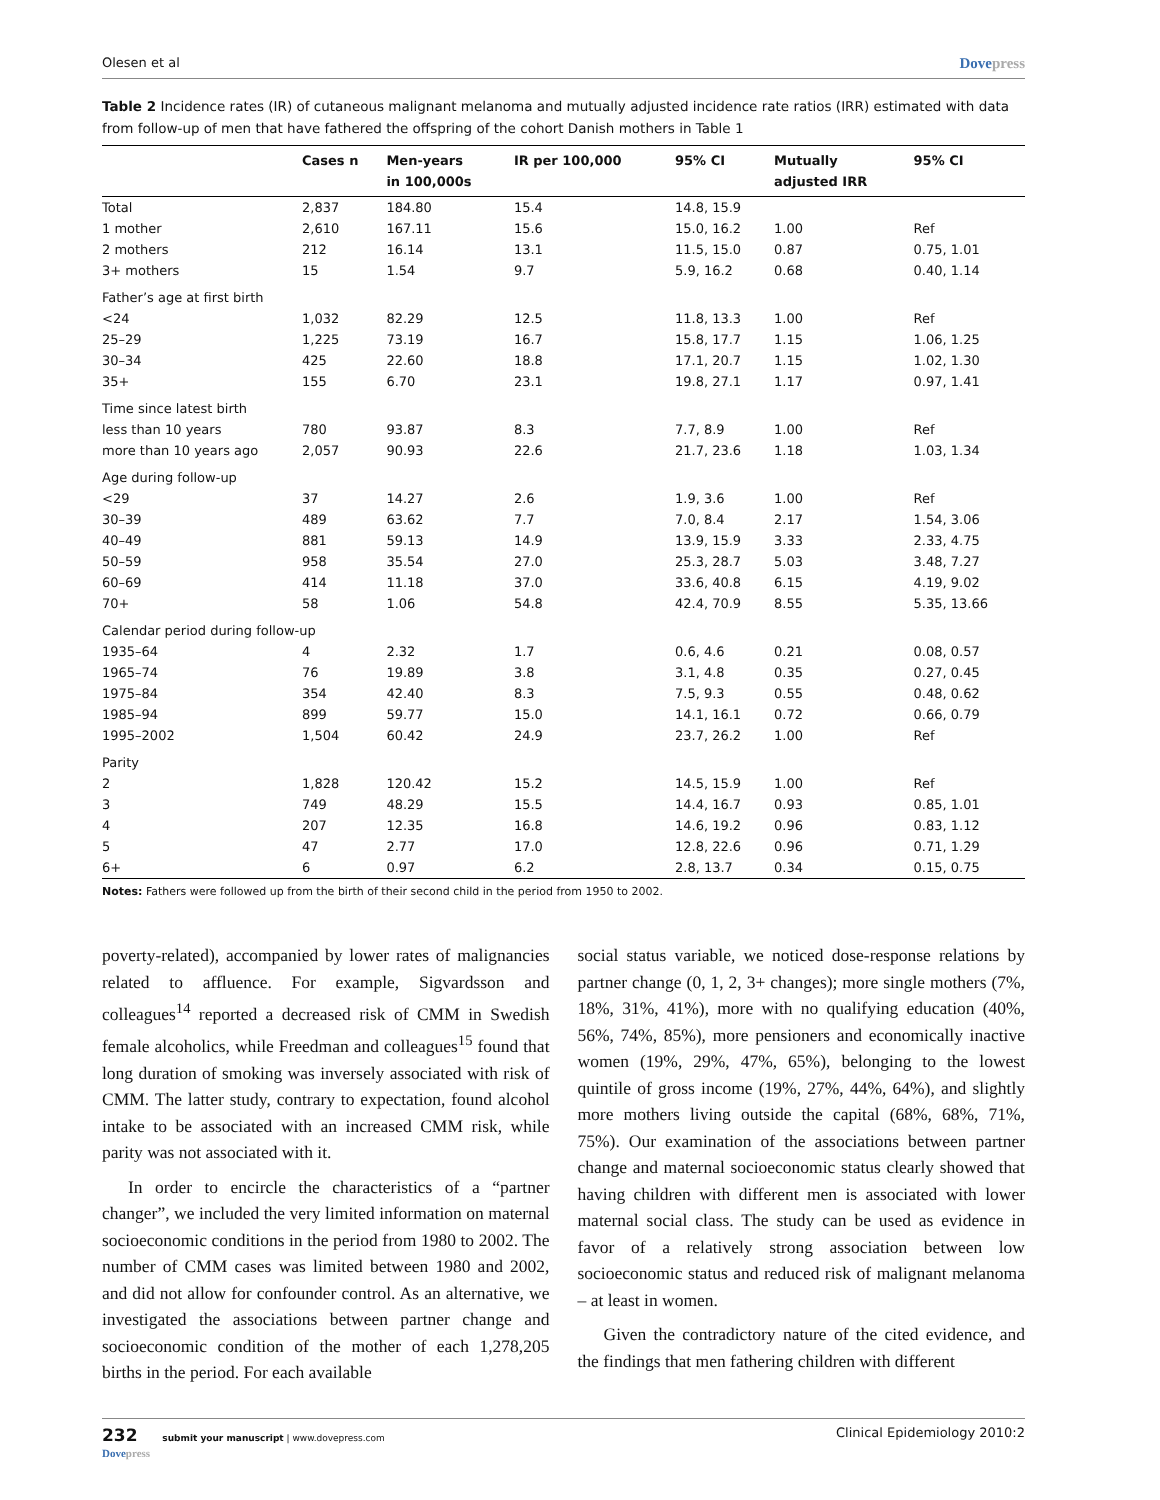Olesen et al Dovepress
Table 2 Incidence rates (IR) of cutaneous malignant melanoma and mutually adjusted incidence rate ratios (IRR) estimated with data from follow-up of men that have fathered the offspring of the cohort Danish mothers in Table 1
| | Cases n | Men-years in 100,000s | IR per 100,000 | 95% CI | Mutually adjusted IRR | 95% CI |
| --- | --- | --- | --- | --- | --- | --- |
| Total | 2,837 | 184.80 | 15.4 | 14.8, 15.9 | | |
| 1 mother | 2,610 | 167.11 | 15.6 | 15.0, 16.2 | 1.00 | Ref |
| 2 mothers | 212 | 16.14 | 13.1 | 11.5, 15.0 | 0.87 | 0.75, 1.01 |
| 3+ mothers | 15 | 1.54 | 9.7 | 5.9, 16.2 | 0.68 | 0.40, 1.14 |
| Father’s age at first birth | | | | | | |
| <24 | 1,032 | 82.29 | 12.5 | 11.8, 13.3 | 1.00 | Ref |
| 25–29 | 1,225 | 73.19 | 16.7 | 15.8, 17.7 | 1.15 | 1.06, 1.25 |
| 30–34 | 425 | 22.60 | 18.8 | 17.1, 20.7 | 1.15 | 1.02, 1.30 |
| 35+ | 155 | 6.70 | 23.1 | 19.8, 27.1 | 1.17 | 0.97, 1.41 |
| Time since latest birth | | | | | | |
| less than 10 years | 780 | 93.87 | 8.3 | 7.7, 8.9 | 1.00 | Ref |
| more than 10 years ago | 2,057 | 90.93 | 22.6 | 21.7, 23.6 | 1.18 | 1.03, 1.34 |
| Age during follow-up | | | | | | |
| <29 | 37 | 14.27 | 2.6 | 1.9, 3.6 | 1.00 | Ref |
| 30–39 | 489 | 63.62 | 7.7 | 7.0, 8.4 | 2.17 | 1.54, 3.06 |
| 40–49 | 881 | 59.13 | 14.9 | 13.9, 15.9 | 3.33 | 2.33, 4.75 |
| 50–59 | 958 | 35.54 | 27.0 | 25.3, 28.7 | 5.03 | 3.48, 7.27 |
| 60–69 | 414 | 11.18 | 37.0 | 33.6, 40.8 | 6.15 | 4.19, 9.02 |
| 70+ | 58 | 1.06 | 54.8 | 42.4, 70.9 | 8.55 | 5.35, 13.66 |
| Calendar period during follow-up | | | | | | |
| 1935–64 | 4 | 2.32 | 1.7 | 0.6, 4.6 | 0.21 | 0.08, 0.57 |
| 1965–74 | 76 | 19.89 | 3.8 | 3.1, 4.8 | 0.35 | 0.27, 0.45 |
| 1975–84 | 354 | 42.40 | 8.3 | 7.5, 9.3 | 0.55 | 0.48, 0.62 |
| 1985–94 | 899 | 59.77 | 15.0 | 14.1, 16.1 | 0.72 | 0.66, 0.79 |
| 1995–2002 | 1,504 | 60.42 | 24.9 | 23.7, 26.2 | 1.00 | Ref |
| Parity | | | | | | |
| 2 | 1,828 | 120.42 | 15.2 | 14.5, 15.9 | 1.00 | Ref |
| 3 | 749 | 48.29 | 15.5 | 14.4, 16.7 | 0.93 | 0.85, 1.01 |
| 4 | 207 | 12.35 | 16.8 | 14.6, 19.2 | 0.96 | 0.83, 1.12 |
| 5 | 47 | 2.77 | 17.0 | 12.8, 22.6 | 0.96 | 0.71, 1.29 |
| 6+ | 6 | 0.97 | 6.2 | 2.8, 13.7 | 0.34 | 0.15, 0.75 |
Notes: Fathers were followed up from the birth of their second child in the period from 1950 to 2002.
poverty-related), accompanied by lower rates of malignancies related to affluence. For example, Sigvardsson and colleagues<sup>14</sup> reported a decreased risk of CMM in Swedish female alcoholics, while Freedman and colleagues<sup>15</sup> found that long duration of smoking was inversely associated with risk of CMM. The latter study, contrary to expectation, found alcohol intake to be associated with an increased CMM risk, while parity was not associated with it.
In order to encircle the characteristics of a “partner changer”, we included the very limited information on maternal socioeconomic conditions in the period from 1980 to 2002. The number of CMM cases was limited between 1980 and 2002, and did not allow for confounder control. As an alternative, we investigated the associations between partner change and socioeconomic condition of the mother of each 1,278,205 births in the period. For each available
social status variable, we noticed dose-response relations by partner change (0, 1, 2, 3+ changes); more single mothers (7%, 18%, 31%, 41%), more with no qualifying education (40%, 56%, 74%, 85%), more pensioners and economically inactive women (19%, 29%, 47%, 65%), belonging to the lowest quintile of gross income (19%, 27%, 44%, 64%), and slightly more mothers living outside the capital (68%, 68%, 71%, 75%). Our examination of the associations between partner change and maternal socioeconomic status clearly showed that having children with different men is associated with lower maternal social class. The study can be used as evidence in favor of a relatively strong association between low socioeconomic status and reduced risk of malignant melanoma – at least in women.
Given the contradictory nature of the cited evidence, and the findings that men fathering children with different
232 submit your manuscript | www.dovepress.com
Dovepress Clinical Epidemiology 2010:2